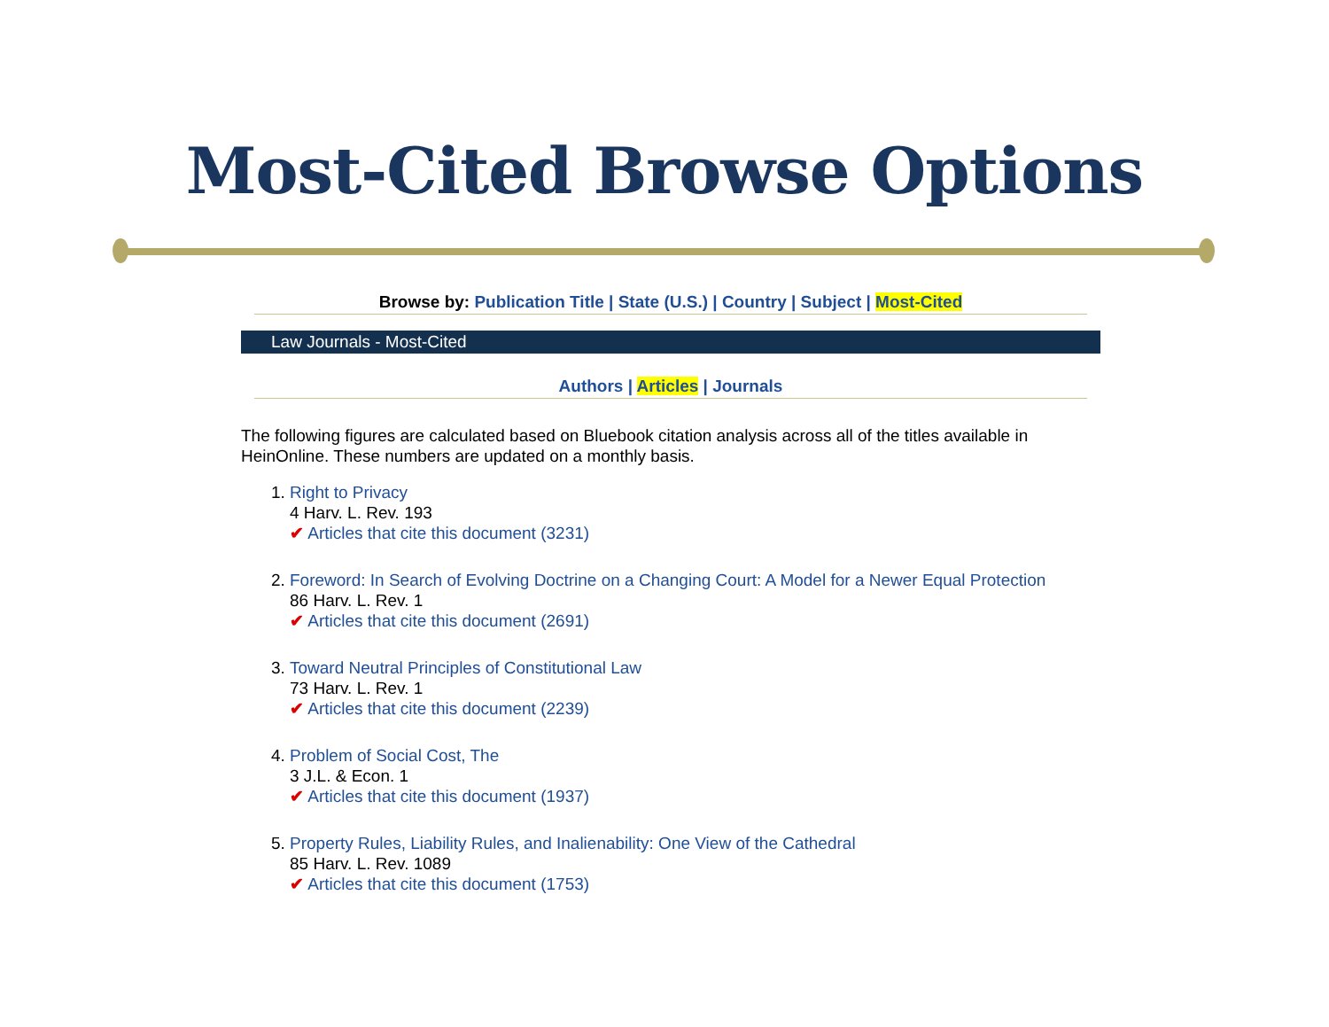Most-Cited Browse Options
Browse by: Publication Title | State (U.S.) | Country | Subject | Most-Cited
Law Journals - Most-Cited
Authors | Articles | Journals
The following figures are calculated based on Bluebook citation analysis across all of the titles available in HeinOnline. These numbers are updated on a monthly basis.
1. Right to Privacy
4 Harv. L. Rev. 193
✔ Articles that cite this document (3231)
2. Foreword: In Search of Evolving Doctrine on a Changing Court: A Model for a Newer Equal Protection
86 Harv. L. Rev. 1
✔ Articles that cite this document (2691)
3. Toward Neutral Principles of Constitutional Law
73 Harv. L. Rev. 1
✔ Articles that cite this document (2239)
4. Problem of Social Cost, The
3 J.L. & Econ. 1
✔ Articles that cite this document (1937)
5. Property Rules, Liability Rules, and Inalienability: One View of the Cathedral
85 Harv. L. Rev. 1089
✔ Articles that cite this document (1753)